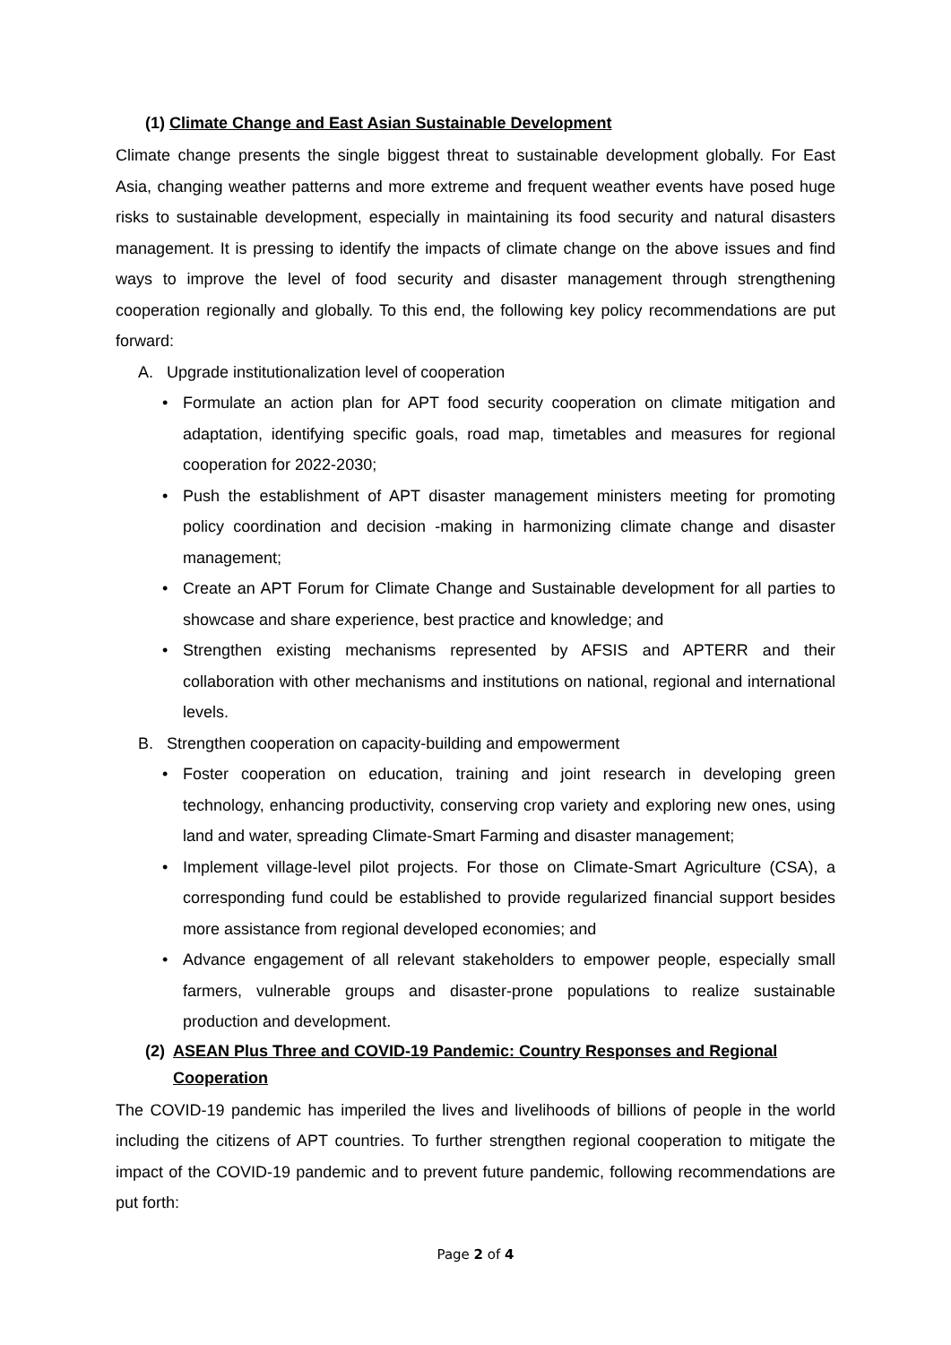(1) Climate Change and East Asian Sustainable Development
Climate change presents the single biggest threat to sustainable development globally. For East Asia, changing weather patterns and more extreme and frequent weather events have posed huge risks to sustainable development, especially in maintaining its food security and natural disasters management. It is pressing to identify the impacts of climate change on the above issues and find ways to improve the level of food security and disaster management through strengthening cooperation regionally and globally. To this end, the following key policy recommendations are put forward:
A. Upgrade institutionalization level of cooperation
Formulate an action plan for APT food security cooperation on climate mitigation and adaptation, identifying specific goals, road map, timetables and measures for regional cooperation for 2022-2030;
Push the establishment of APT disaster management ministers meeting for promoting policy coordination and decision -making in harmonizing climate change and disaster management;
Create an APT Forum for Climate Change and Sustainable development for all parties to showcase and share experience, best practice and knowledge; and
Strengthen existing mechanisms represented by AFSIS and APTERR and their collaboration with other mechanisms and institutions on national, regional and international levels.
B. Strengthen cooperation on capacity-building and empowerment
Foster cooperation on education, training and joint research in developing green technology, enhancing productivity, conserving crop variety and exploring new ones, using land and water, spreading Climate-Smart Farming and disaster management;
Implement village-level pilot projects. For those on Climate-Smart Agriculture (CSA), a corresponding fund could be established to provide regularized financial support besides more assistance from regional developed economies; and
Advance engagement of all relevant stakeholders to empower people, especially small farmers, vulnerable groups and disaster-prone populations to realize sustainable production and development.
(2) ASEAN Plus Three and COVID-19 Pandemic: Country Responses and Regional Cooperation
The COVID-19 pandemic has imperiled the lives and livelihoods of billions of people in the world including the citizens of APT countries. To further strengthen regional cooperation to mitigate the impact of the COVID-19 pandemic and to prevent future pandemic, following recommendations are put forth:
Page 2 of 4